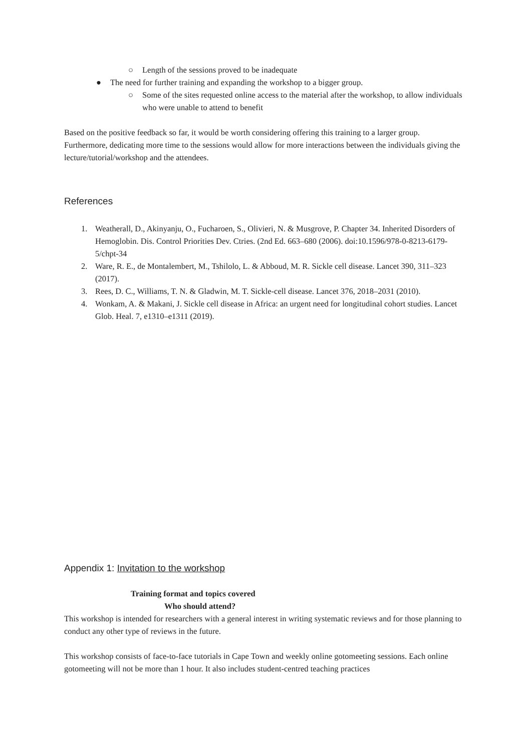○ Length of the sessions proved to be inadequate
● The need for further training and expanding the workshop to a bigger group.
○ Some of the sites requested online access to the material after the workshop, to allow individuals who were unable to attend to benefit
Based on the positive feedback so far, it would be worth considering offering this training to a larger group. Furthermore, dedicating more time to the sessions would allow for more interactions between the individuals giving the lecture/tutorial/workshop and the attendees.
References
1. Weatherall, D., Akinyanju, O., Fucharoen, S., Olivieri, N. & Musgrove, P. Chapter 34. Inherited Disorders of Hemoglobin. Dis. Control Priorities Dev. Ctries. (2nd Ed. 663–680 (2006). doi:10.1596/978-0-8213-6179-5/chpt-34
2. Ware, R. E., de Montalembert, M., Tshilolo, L. & Abboud, M. R. Sickle cell disease. Lancet 390, 311–323 (2017).
3. Rees, D. C., Williams, T. N. & Gladwin, M. T. Sickle-cell disease. Lancet 376, 2018–2031 (2010).
4. Wonkam, A. & Makani, J. Sickle cell disease in Africa: an urgent need for longitudinal cohort studies. Lancet Glob. Heal. 7, e1310–e1311 (2019).
Appendix 1: Invitation to the workshop
Training format and topics covered
Who should attend?
This workshop is intended for researchers with a general interest in writing systematic reviews and for those planning to conduct any other type of reviews in the future.
This workshop consists of face-to-face tutorials in Cape Town and weekly online gotomeeting sessions. Each online gotomeeting will not be more than 1 hour. It also includes student-centred teaching practices